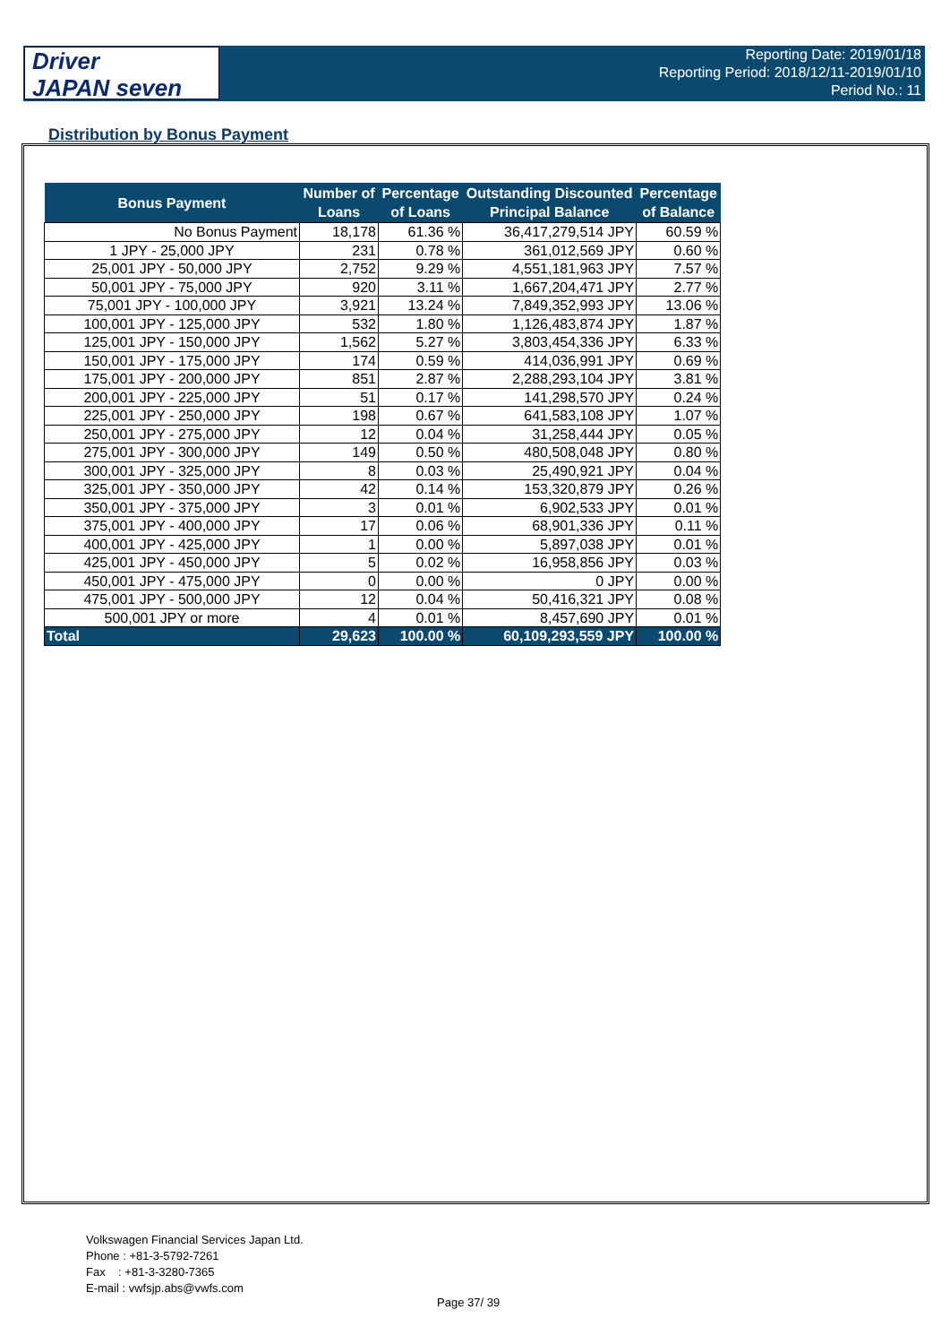Driver
JAPAN seven
Reporting Date: 2019/01/18
Reporting Period: 2018/12/11-2019/01/10
Period No.: 11
Distribution by Bonus Payment
| Bonus Payment | Number of Loans | Percentage of Loans | Outstanding Discounted Principal Balance | Percentage of Balance |
| --- | --- | --- | --- | --- |
| No Bonus Payment | 18,178 | 61.36 % | 36,417,279,514 JPY | 60.59 % |
| 1 JPY - 25,000 JPY | 231 | 0.78 % | 361,012,569 JPY | 0.60 % |
| 25,001 JPY - 50,000 JPY | 2,752 | 9.29 % | 4,551,181,963 JPY | 7.57 % |
| 50,001 JPY - 75,000 JPY | 920 | 3.11 % | 1,667,204,471 JPY | 2.77 % |
| 75,001 JPY - 100,000 JPY | 3,921 | 13.24 % | 7,849,352,993 JPY | 13.06 % |
| 100,001 JPY - 125,000 JPY | 532 | 1.80 % | 1,126,483,874 JPY | 1.87 % |
| 125,001 JPY - 150,000 JPY | 1,562 | 5.27 % | 3,803,454,336 JPY | 6.33 % |
| 150,001 JPY - 175,000 JPY | 174 | 0.59 % | 414,036,991 JPY | 0.69 % |
| 175,001 JPY - 200,000 JPY | 851 | 2.87 % | 2,288,293,104 JPY | 3.81 % |
| 200,001 JPY - 225,000 JPY | 51 | 0.17 % | 141,298,570 JPY | 0.24 % |
| 225,001 JPY - 250,000 JPY | 198 | 0.67 % | 641,583,108 JPY | 1.07 % |
| 250,001 JPY - 275,000 JPY | 12 | 0.04 % | 31,258,444 JPY | 0.05 % |
| 275,001 JPY - 300,000 JPY | 149 | 0.50 % | 480,508,048 JPY | 0.80 % |
| 300,001 JPY - 325,000 JPY | 8 | 0.03 % | 25,490,921 JPY | 0.04 % |
| 325,001 JPY - 350,000 JPY | 42 | 0.14 % | 153,320,879 JPY | 0.26 % |
| 350,001 JPY - 375,000 JPY | 3 | 0.01 % | 6,902,533 JPY | 0.01 % |
| 375,001 JPY - 400,000 JPY | 17 | 0.06 % | 68,901,336 JPY | 0.11 % |
| 400,001 JPY - 425,000 JPY | 1 | 0.00 % | 5,897,038 JPY | 0.01 % |
| 425,001 JPY - 450,000 JPY | 5 | 0.02 % | 16,958,856 JPY | 0.03 % |
| 450,001 JPY - 475,000 JPY | 0 | 0.00 % | 0 JPY | 0.00 % |
| 475,001 JPY - 500,000 JPY | 12 | 0.04 % | 50,416,321 JPY | 0.08 % |
| 500,001 JPY or more | 4 | 0.01 % | 8,457,690 JPY | 0.01 % |
| Total | 29,623 | 100.00 % | 60,109,293,559 JPY | 100.00 % |
Volkswagen Financial Services Japan Ltd.
Phone : +81-3-5792-7261
Fax : +81-3-3280-7365
E-mail : vwfsjp.abs@vwfs.com
Page 37/ 39